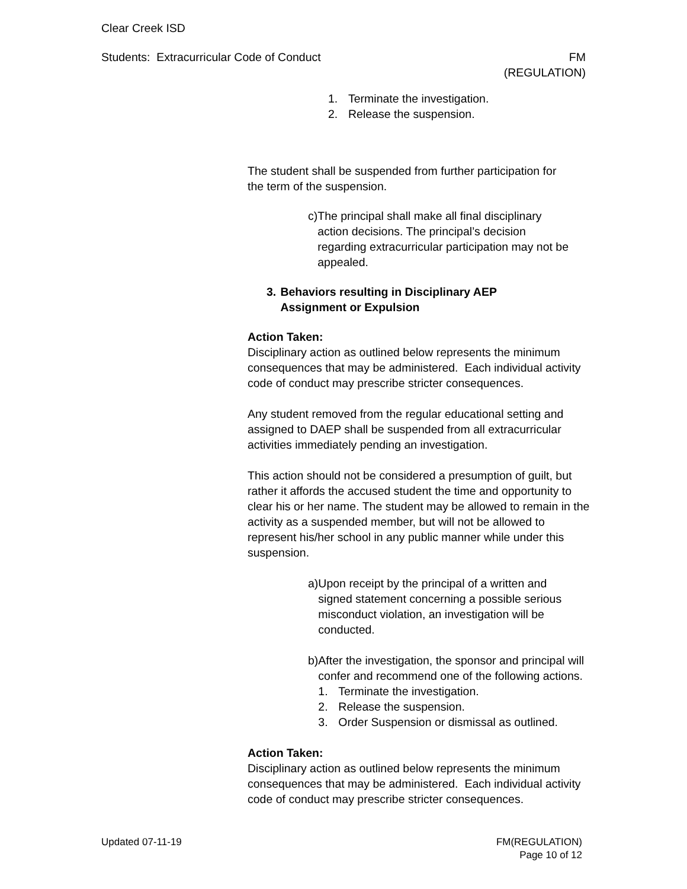Clear Creek ISD
Students: Extracurricular Code of Conduct FM
(REGULATION)
1. Terminate the investigation.
2. Release the suspension.
The student shall be suspended from further participation for the term of the suspension.
c) The principal shall make all final disciplinary action decisions. The principal’s decision regarding extracurricular participation may not be appealed.
3. Behaviors resulting in Disciplinary AEP Assignment or Expulsion
Action Taken:
Disciplinary action as outlined below represents the minimum consequences that may be administered. Each individual activity code of conduct may prescribe stricter consequences.
Any student removed from the regular educational setting and assigned to DAEP shall be suspended from all extracurricular activities immediately pending an investigation.
This action should not be considered a presumption of guilt, but rather it affords the accused student the time and opportunity to clear his or her name. The student may be allowed to remain in the activity as a suspended member, but will not be allowed to represent his/her school in any public manner while under this suspension.
a) Upon receipt by the principal of a written and signed statement concerning a possible serious misconduct violation, an investigation will be conducted.
b) After the investigation, the sponsor and principal will confer and recommend one of the following actions.
1. Terminate the investigation.
2. Release the suspension.
3. Order Suspension or dismissal as outlined.
Action Taken:
Disciplinary action as outlined below represents the minimum consequences that may be administered. Each individual activity code of conduct may prescribe stricter consequences.
Updated 07-11-19 FM(REGULATION)
Page 10 of 12